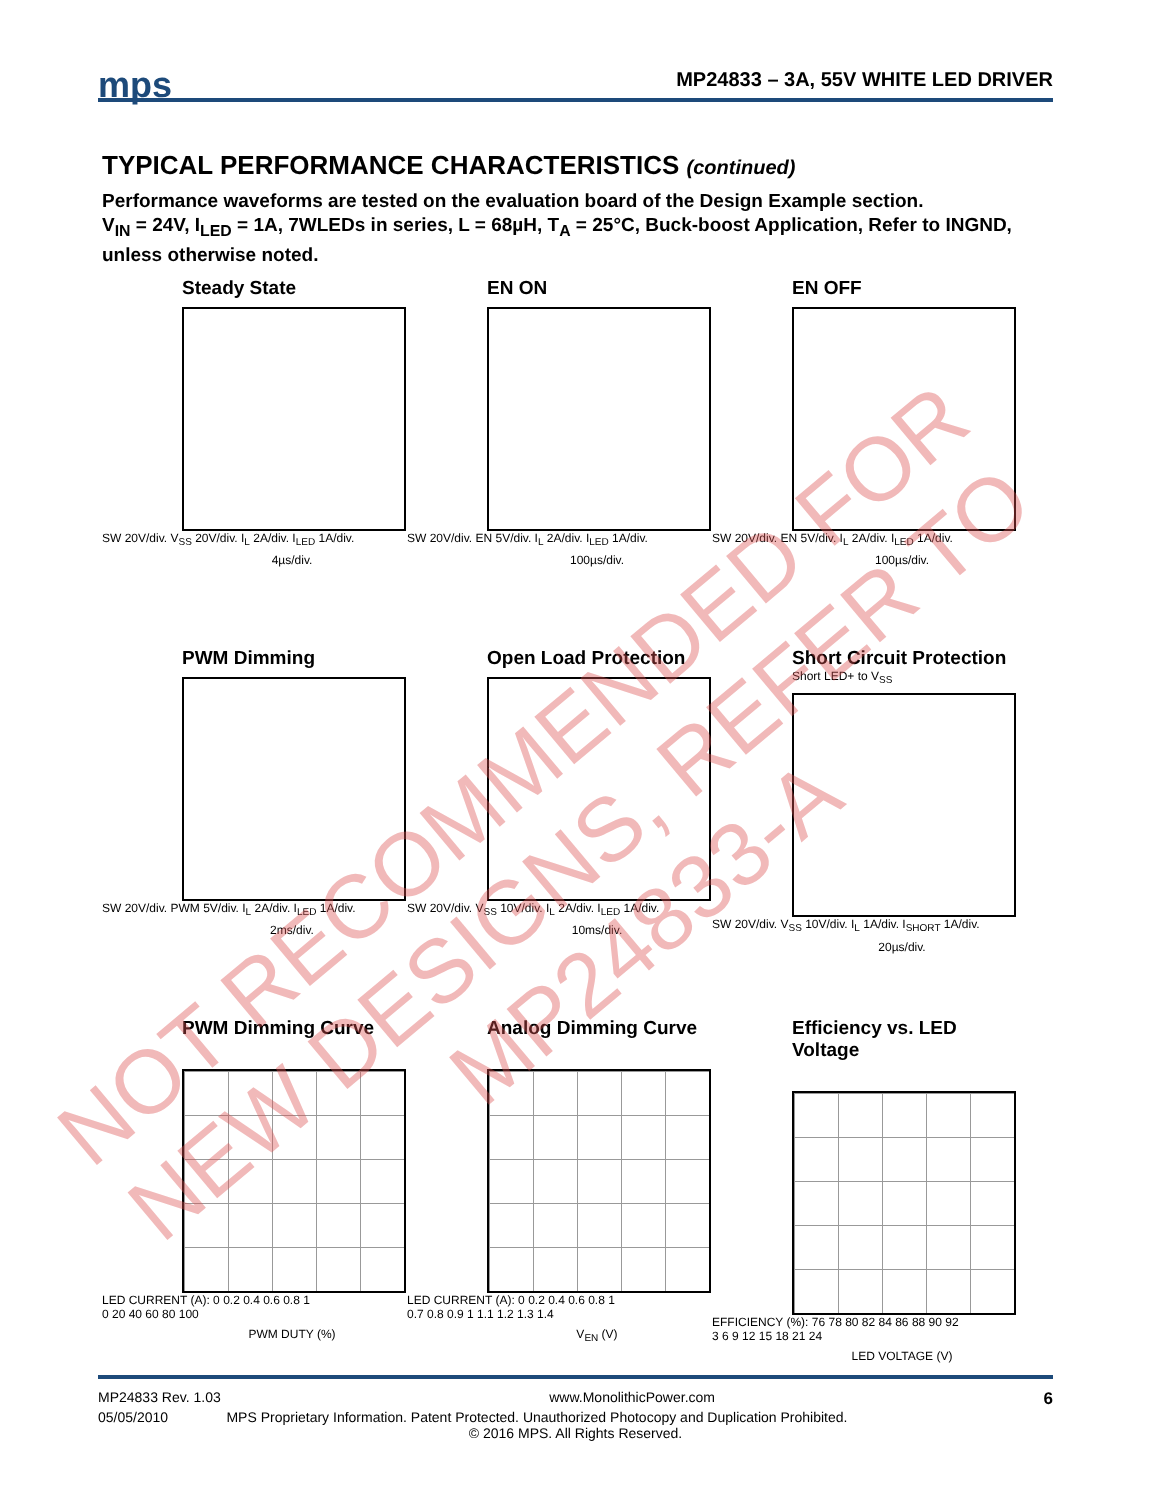mps
MP24833 – 3A, 55V WHITE LED DRIVER
TYPICAL PERFORMANCE CHARACTERISTICS (continued)
Performance waveforms are tested on the evaluation board of the Design Example section.
V<sub>IN</sub> = 24V, I<sub>LED</sub> = 1A, 7WLEDs in series, L = 68µH, T<sub>A</sub> = 25°C, Buck-boost Application, Refer to INGND, unless otherwise noted.
Steady State
SW 20V/div. V<sub>SS</sub> 20V/div. I<sub>L</sub> 2A/div. I<sub>LED</sub> 1A/div.
4µs/div.
EN ON
SW 20V/div. EN 5V/div. I<sub>L</sub> 2A/div. I<sub>LED</sub> 1A/div.
100µs/div.
EN OFF
SW 20V/div. EN 5V/div. I<sub>L</sub> 2A/div. I<sub>LED</sub> 1A/div.
100µs/div.
PWM Dimming
SW 20V/div. PWM 5V/div. I<sub>L</sub> 2A/div. I<sub>LED</sub> 1A/div.
2ms/div.
Open Load Protection
SW 20V/div. V<sub>SS</sub> 10V/div. I<sub>L</sub> 2A/div. I<sub>LED</sub> 1A/div.
10ms/div.
Short Circuit Protection
Short LED+ to V<sub>SS</sub>
SW 20V/div. V<sub>SS</sub> 10V/div. I<sub>L</sub> 1A/div. I<sub>SHORT</sub> 1A/div.
20µs/div.
PWM Dimming Curve
LED CURRENT (A): 0 0.2 0.4 0.6 0.8 1
0 20 40 60 80 100
PWM DUTY (%)
Analog Dimming Curve
LED CURRENT (A): 0 0.2 0.4 0.6 0.8 1
0.7 0.8 0.9 1 1.1 1.2 1.3 1.4
V<sub>EN</sub> (V)
Efficiency vs. LED Voltage
EFFICIENCY (%): 76 78 80 82 84 86 88 90 92
3 6 9 12 15 18 21 24
LED VOLTAGE (V)
MP24833 Rev. 1.03 www.MonolithicPower.com 6
05/05/2010 MPS Proprietary Information. Patent Protected. Unauthorized Photocopy and Duplication Prohibited.
© 2016 MPS. All Rights Reserved.
NOT RECOMMENDED FOR NEW DESIGNS, REFER TO MP24833-A